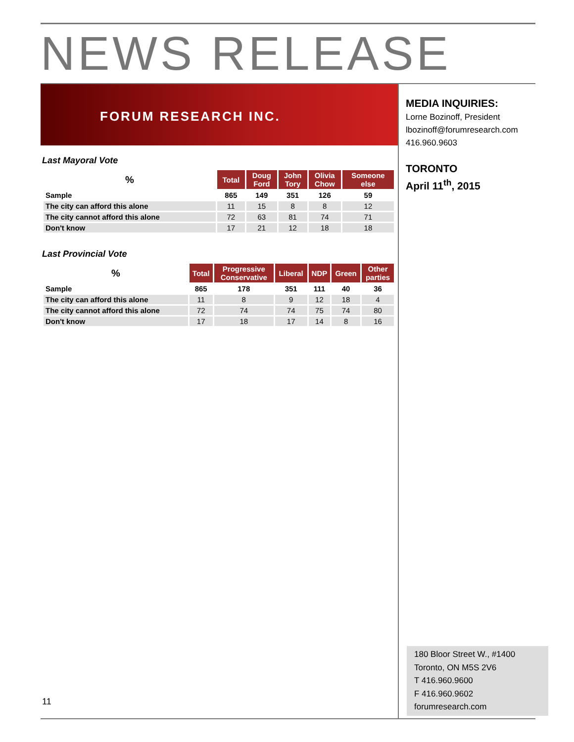NEWS RELEASE
FORUM RESEARCH INC.
Last Mayoral Vote
| % | Total | Doug Ford | John Tory | Olivia Chow | Someone else |
| --- | --- | --- | --- | --- | --- |
| Sample | 865 | 149 | 351 | 126 | 59 |
| The city can afford this alone | 11 | 15 | 8 | 8 | 12 |
| The city cannot afford this alone | 72 | 63 | 81 | 74 | 71 |
| Don't know | 17 | 21 | 12 | 18 | 18 |
Last Provincial Vote
| % | Total | Progressive Conservative | Liberal | NDP | Green | Other parties |
| --- | --- | --- | --- | --- | --- | --- |
| Sample | 865 | 178 | 351 | 111 | 40 | 36 |
| The city can afford this alone | 11 | 8 | 9 | 12 | 18 | 4 |
| The city cannot afford this alone | 72 | 74 | 74 | 75 | 74 | 80 |
| Don't know | 17 | 18 | 17 | 14 | 8 | 16 |
MEDIA INQUIRIES:
Lorne Bozinoff, President
lbozinoff@forumresearch.com
416.960.9603
TORONTO
April 11<sup>th</sup>, 2015
180 Bloor Street W., #1400
Toronto, ON M5S 2V6
T 416.960.9600
F 416.960.9602
forumresearch.com
11